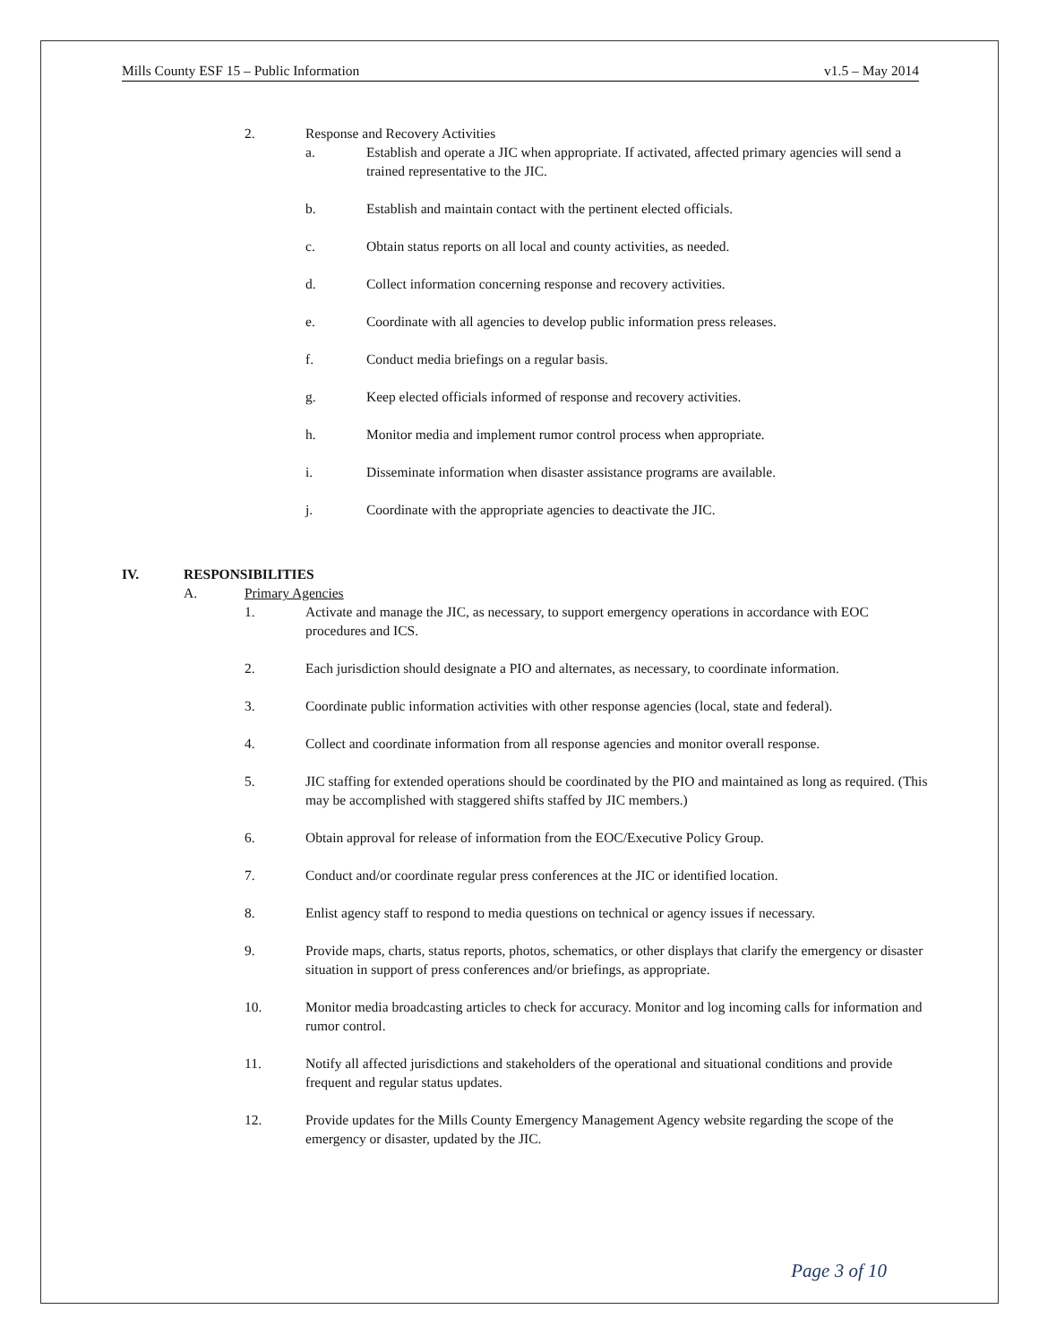Mills County ESF 15 – Public Information v1.5 – May 2014
2. Response and Recovery Activities
a. Establish and operate a JIC when appropriate. If activated, affected primary agencies will send a trained representative to the JIC.
b. Establish and maintain contact with the pertinent elected officials.
c. Obtain status reports on all local and county activities, as needed.
d. Collect information concerning response and recovery activities.
e. Coordinate with all agencies to develop public information press releases.
f. Conduct media briefings on a regular basis.
g. Keep elected officials informed of response and recovery activities.
h. Monitor media and implement rumor control process when appropriate.
i. Disseminate information when disaster assistance programs are available.
j. Coordinate with the appropriate agencies to deactivate the JIC.
IV. RESPONSIBILITIES
A. Primary Agencies
1. Activate and manage the JIC, as necessary, to support emergency operations in accordance with EOC procedures and ICS.
2. Each jurisdiction should designate a PIO and alternates, as necessary, to coordinate information.
3. Coordinate public information activities with other response agencies (local, state and federal).
4. Collect and coordinate information from all response agencies and monitor overall response.
5. JIC staffing for extended operations should be coordinated by the PIO and maintained as long as required. (This may be accomplished with staggered shifts staffed by JIC members.)
6. Obtain approval for release of information from the EOC/Executive Policy Group.
7. Conduct and/or coordinate regular press conferences at the JIC or identified location.
8. Enlist agency staff to respond to media questions on technical or agency issues if necessary.
9. Provide maps, charts, status reports, photos, schematics, or other displays that clarify the emergency or disaster situation in support of press conferences and/or briefings, as appropriate.
10. Monitor media broadcasting articles to check for accuracy. Monitor and log incoming calls for information and rumor control.
11. Notify all affected jurisdictions and stakeholders of the operational and situational conditions and provide frequent and regular status updates.
12. Provide updates for the Mills County Emergency Management Agency website regarding the scope of the emergency or disaster, updated by the JIC.
Page 3 of 10